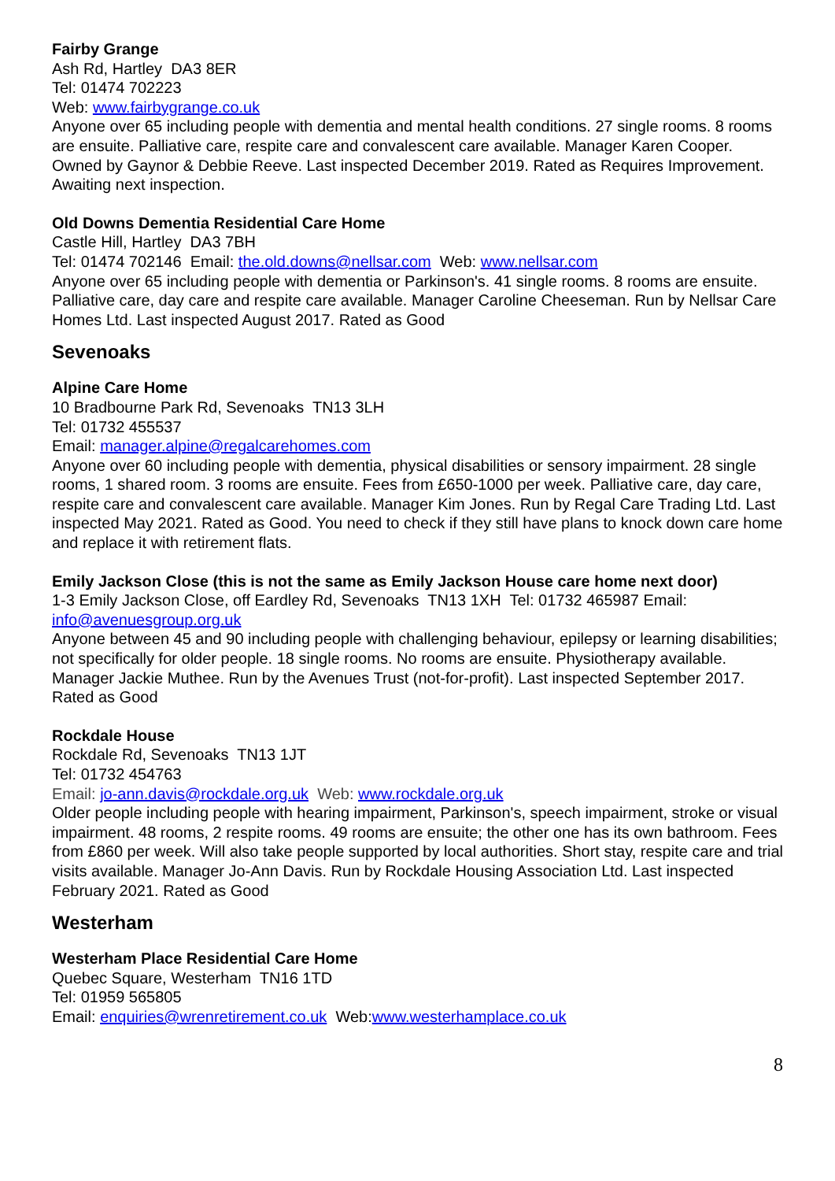Fairby Grange
Ash Rd, Hartley DA3 8ER
Tel: 01474 702223
Web: www.fairbygrange.co.uk
Anyone over 65 including people with dementia and mental health conditions. 27 single rooms. 8 rooms are ensuite. Palliative care, respite care and convalescent care available. Manager Karen Cooper. Owned by Gaynor & Debbie Reeve. Last inspected December 2019. Rated as Requires Improvement. Awaiting next inspection.
Old Downs Dementia Residential Care Home
Castle Hill, Hartley DA3 7BH
Tel: 01474 702146 Email: the.old.downs@nellsar.com Web: www.nellsar.com
Anyone over 65 including people with dementia or Parkinson's. 41 single rooms. 8 rooms are ensuite. Palliative care, day care and respite care available. Manager Caroline Cheeseman. Run by Nellsar Care Homes Ltd. Last inspected August 2017. Rated as Good
Sevenoaks
Alpine Care Home
10 Bradbourne Park Rd, Sevenoaks TN13 3LH
Tel: 01732 455537
Email: manager.alpine@regalcarehomes.com
Anyone over 60 including people with dementia, physical disabilities or sensory impairment. 28 single rooms, 1 shared room. 3 rooms are ensuite. Fees from £650-1000 per week. Palliative care, day care, respite care and convalescent care available. Manager Kim Jones. Run by Regal Care Trading Ltd. Last inspected May 2021. Rated as Good. You need to check if they still have plans to knock down care home and replace it with retirement flats.
Emily Jackson Close (this is not the same as Emily Jackson House care home next door)
1-3 Emily Jackson Close, off Eardley Rd, Sevenoaks TN13 1XH Tel: 01732 465987 Email: info@avenuesgroup.org.uk
Anyone between 45 and 90 including people with challenging behaviour, epilepsy or learning disabilities; not specifically for older people. 18 single rooms. No rooms are ensuite. Physiotherapy available. Manager Jackie Muthee. Run by the Avenues Trust (not-for-profit). Last inspected September 2017. Rated as Good
Rockdale House
Rockdale Rd, Sevenoaks TN13 1JT
Tel: 01732 454763
Email: jo-ann.davis@rockdale.org.uk Web: www.rockdale.org.uk
Older people including people with hearing impairment, Parkinson's, speech impairment, stroke or visual impairment. 48 rooms, 2 respite rooms. 49 rooms are ensuite; the other one has its own bathroom. Fees from £860 per week. Will also take people supported by local authorities. Short stay, respite care and trial visits available. Manager Jo-Ann Davis. Run by Rockdale Housing Association Ltd. Last inspected February 2021. Rated as Good
Westerham
Westerham Place Residential Care Home
Quebec Square, Westerham TN16 1TD
Tel: 01959 565805
Email: enquiries@wrenretirement.co.uk Web:www.westerhamplace.co.uk
8